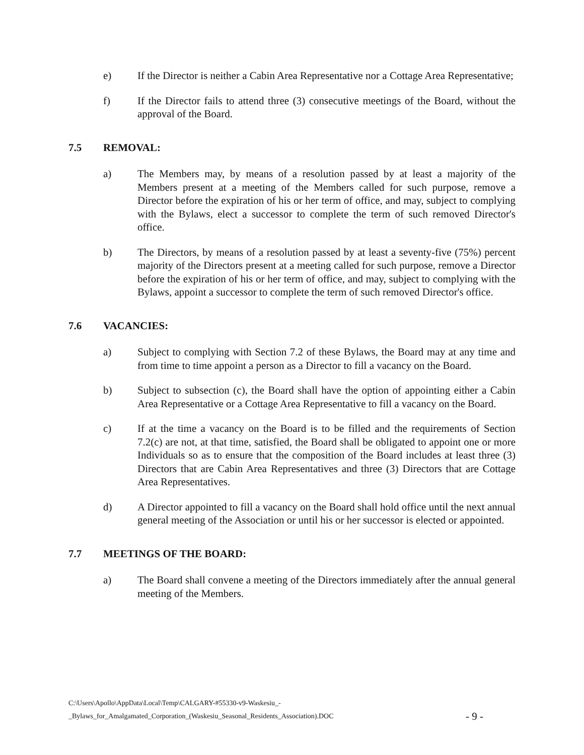e) If the Director is neither a Cabin Area Representative nor a Cottage Area Representative;
f) If the Director fails to attend three (3) consecutive meetings of the Board, without the approval of the Board.
7.5 REMOVAL:
a) The Members may, by means of a resolution passed by at least a majority of the Members present at a meeting of the Members called for such purpose, remove a Director before the expiration of his or her term of office, and may, subject to complying with the Bylaws, elect a successor to complete the term of such removed Director's office.
b) The Directors, by means of a resolution passed by at least a seventy-five (75%) percent majority of the Directors present at a meeting called for such purpose, remove a Director before the expiration of his or her term of office, and may, subject to complying with the Bylaws, appoint a successor to complete the term of such removed Director's office.
7.6 VACANCIES:
a) Subject to complying with Section 7.2 of these Bylaws, the Board may at any time and from time to time appoint a person as a Director to fill a vacancy on the Board.
b) Subject to subsection (c), the Board shall have the option of appointing either a Cabin Area Representative or a Cottage Area Representative to fill a vacancy on the Board.
c) If at the time a vacancy on the Board is to be filled and the requirements of Section 7.2(c) are not, at that time, satisfied, the Board shall be obligated to appoint one or more Individuals so as to ensure that the composition of the Board includes at least three (3) Directors that are Cabin Area Representatives and three (3) Directors that are Cottage Area Representatives.
d) A Director appointed to fill a vacancy on the Board shall hold office until the next annual general meeting of the Association or until his or her successor is elected or appointed.
7.7 MEETINGS OF THE BOARD:
a) The Board shall convene a meeting of the Directors immediately after the annual general meeting of the Members.
C:\Users\Apollo\AppData\Local\Temp\CALGARY-#55330-v9-Waskesiu_-
_Bylaws_for_Amalgamated_Corporation_(Waskesiu_Seasonal_Residents_Association).DOC
- 9 -